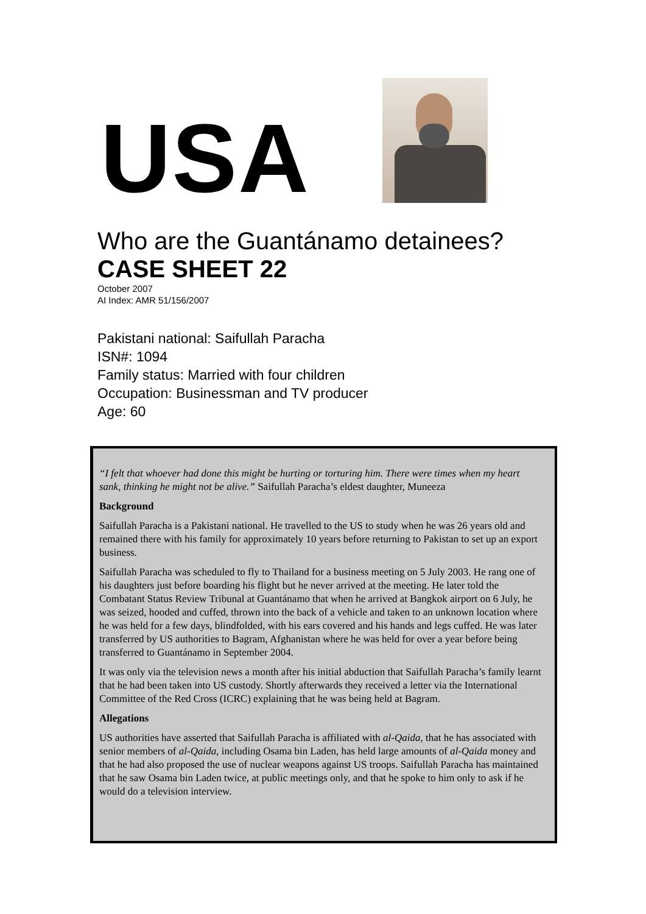USA
Who are the Guantánamo detainees?
CASE SHEET 22
October 2007
AI Index: AMR 51/156/2007
Pakistani national: Saifullah Paracha
ISN#: 1094
Family status: Married with four children
Occupation: Businessman and TV producer
Age: 60
“I felt that whoever had done this might be hurting or torturing him. There were times when my heart sank, thinking he might not be alive.” Saifullah Paracha’s eldest daughter, Muneeza
Background
Saifullah Paracha is a Pakistani national. He travelled to the US to study when he was 26 years old and remained there with his family for approximately 10 years before returning to Pakistan to set up an export business.
Saifullah Paracha was scheduled to fly to Thailand for a business meeting on 5 July 2003. He rang one of his daughters just before boarding his flight but he never arrived at the meeting. He later told the Combatant Status Review Tribunal at Guantánamo that when he arrived at Bangkok airport on 6 July, he was seized, hooded and cuffed, thrown into the back of a vehicle and taken to an unknown location where he was held for a few days, blindfolded, with his ears covered and his hands and legs cuffed. He was later transferred by US authorities to Bagram, Afghanistan where he was held for over a year before being transferred to Guantánamo in September 2004.
It was only via the television news a month after his initial abduction that Saifullah Paracha’s family learnt that he had been taken into US custody. Shortly afterwards they received a letter via the International Committee of the Red Cross (ICRC) explaining that he was being held at Bagram.
Allegations
US authorities have asserted that Saifullah Paracha is affiliated with al-Qaida, that he has associated with senior members of al-Qaida, including Osama bin Laden, has held large amounts of al-Qaida money and that he had also proposed the use of nuclear weapons against US troops. Saifullah Paracha has maintained that he saw Osama bin Laden twice, at public meetings only, and that he spoke to him only to ask if he would do a television interview.